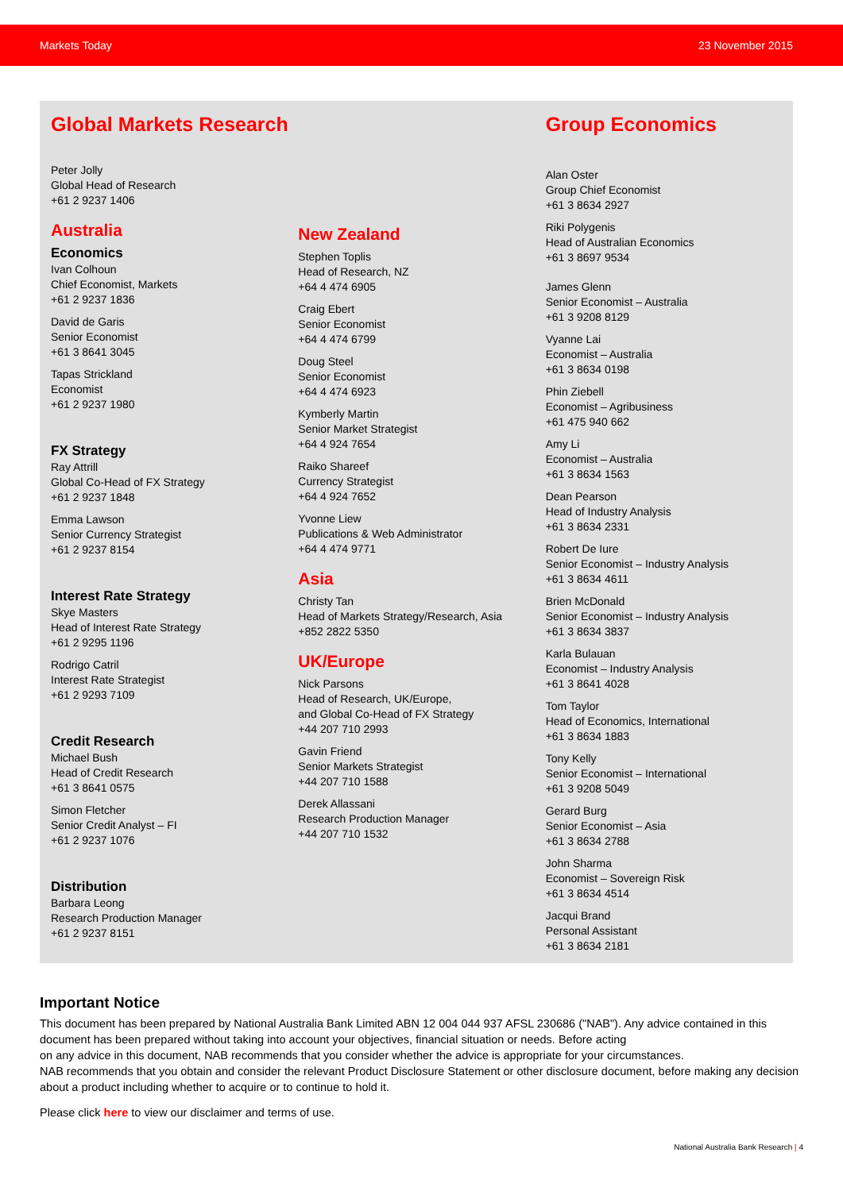Markets Today 23 November 2015
Global Markets Research
Peter Jolly
Global Head of Research
+61 2 9237 1406
Australia
Economics
Ivan Colhoun
Chief Economist, Markets
+61 2 9237 1836
David de Garis
Senior Economist
+61 3 8641 3045
Tapas Strickland
Economist
+61 2 9237 1980
FX Strategy
Ray Attrill
Global Co-Head of FX Strategy
+61 2 9237 1848
Emma Lawson
Senior Currency Strategist
+61 2 9237 8154
Interest Rate Strategy
Skye Masters
Head of Interest Rate Strategy
+61 2 9295 1196
Rodrigo Catril
Interest Rate Strategist
+61 2 9293 7109
Credit Research
Michael Bush
Head of Credit Research
+61 3 8641 0575
Simon Fletcher
Senior Credit Analyst – FI
+61 2 9237 1076
Distribution
Barbara Leong
Research Production Manager
+61 2 9237 8151
New Zealand
Stephen Toplis
Head of Research, NZ
+64 4 474 6905
Craig Ebert
Senior Economist
+64 4 474 6799
Doug Steel
Senior Economist
+64 4 474 6923
Kymberly Martin
Senior Market Strategist
+64 4 924 7654
Raiko Shareef
Currency Strategist
+64 4 924 7652
Yvonne Liew
Publications & Web Administrator
+64 4 474 9771
Asia
Christy Tan
Head of Markets Strategy/Research, Asia
+852 2822 5350
UK/Europe
Nick Parsons
Head of Research, UK/Europe,
and Global Co-Head of FX Strategy
+44 207 710 2993
Gavin Friend
Senior Markets Strategist
+44 207 710 1588
Derek Allassani
Research Production Manager
+44 207 710 1532
Group Economics
Alan Oster
Group Chief Economist
+61 3 8634 2927
Riki Polygenis
Head of Australian Economics
+61 3 8697 9534
James Glenn
Senior Economist – Australia
+61 3 9208 8129
Vyanne Lai
Economist – Australia
+61 3 8634 0198
Phin Ziebell
Economist – Agribusiness
+61 475 940 662
Amy Li
Economist – Australia
+61 3 8634 1563
Dean Pearson
Head of Industry Analysis
+61 3 8634 2331
Robert De Iure
Senior Economist – Industry Analysis
+61 3 8634 4611
Brien McDonald
Senior Economist – Industry Analysis
+61 3 8634 3837
Karla Bulauan
Economist – Industry Analysis
+61 3 8641 4028
Tom Taylor
Head of Economics, International
+61 3 8634 1883
Tony Kelly
Senior Economist – International
+61 3 9208 5049
Gerard Burg
Senior Economist – Asia
+61 3 8634 2788
John Sharma
Economist – Sovereign Risk
+61 3 8634 4514
Jacqui Brand
Personal Assistant
+61 3 8634 2181
Important Notice
This document has been prepared by National Australia Bank Limited ABN 12 004 044 937 AFSL 230686 ("NAB"). Any advice contained in this document has been prepared without taking into account your objectives, financial situation or needs. Before acting
on any advice in this document, NAB recommends that you consider whether the advice is appropriate for your circumstances.
NAB recommends that you obtain and consider the relevant Product Disclosure Statement or other disclosure document, before making any decision about a product including whether to acquire or to continue to hold it.
Please click here to view our disclaimer and terms of use.
National Australia Bank Research | 4